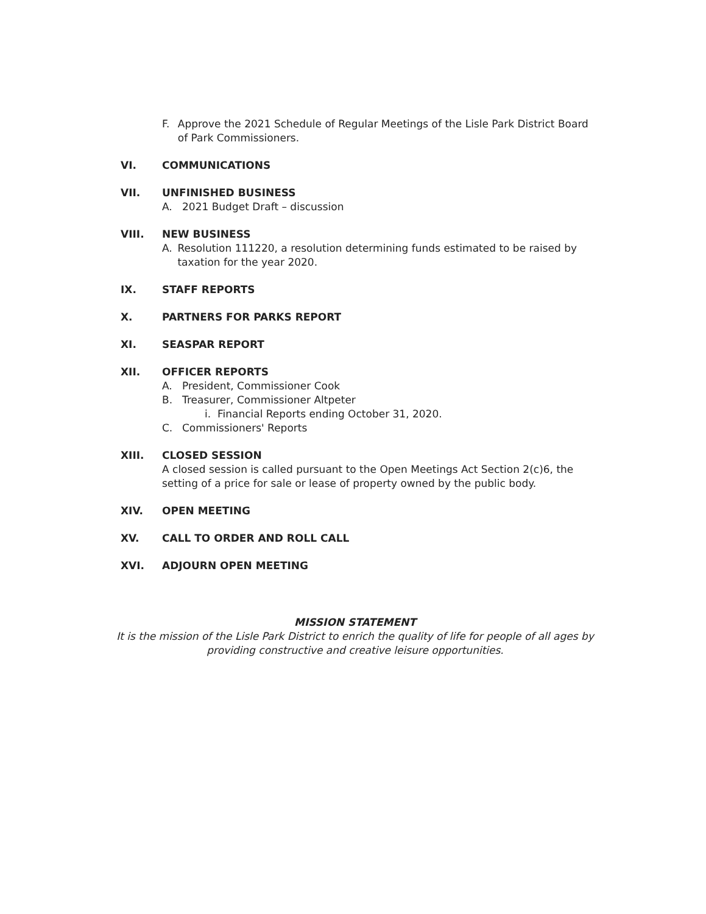F. Approve the 2021 Schedule of Regular Meetings of the Lisle Park District Board of Park Commissioners.
VI. COMMUNICATIONS
VII. UNFINISHED BUSINESS
A. 2021 Budget Draft – discussion
VIII. NEW BUSINESS
A. Resolution 111220, a resolution determining funds estimated to be raised by taxation for the year 2020.
IX. STAFF REPORTS
X. PARTNERS FOR PARKS REPORT
XI. SEASPAR REPORT
XII. OFFICER REPORTS
A. President, Commissioner Cook
B. Treasurer, Commissioner Altpeter
i. Financial Reports ending October 31, 2020.
C. Commissioners' Reports
XIII. CLOSED SESSION
A closed session is called pursuant to the Open Meetings Act Section 2(c)6, the setting of a price for sale or lease of property owned by the public body.
XIV. OPEN MEETING
XV. CALL TO ORDER AND ROLL CALL
XVI. ADJOURN OPEN MEETING
MISSION STATEMENT
It is the mission of the Lisle Park District to enrich the quality of life for people of all ages by providing constructive and creative leisure opportunities.